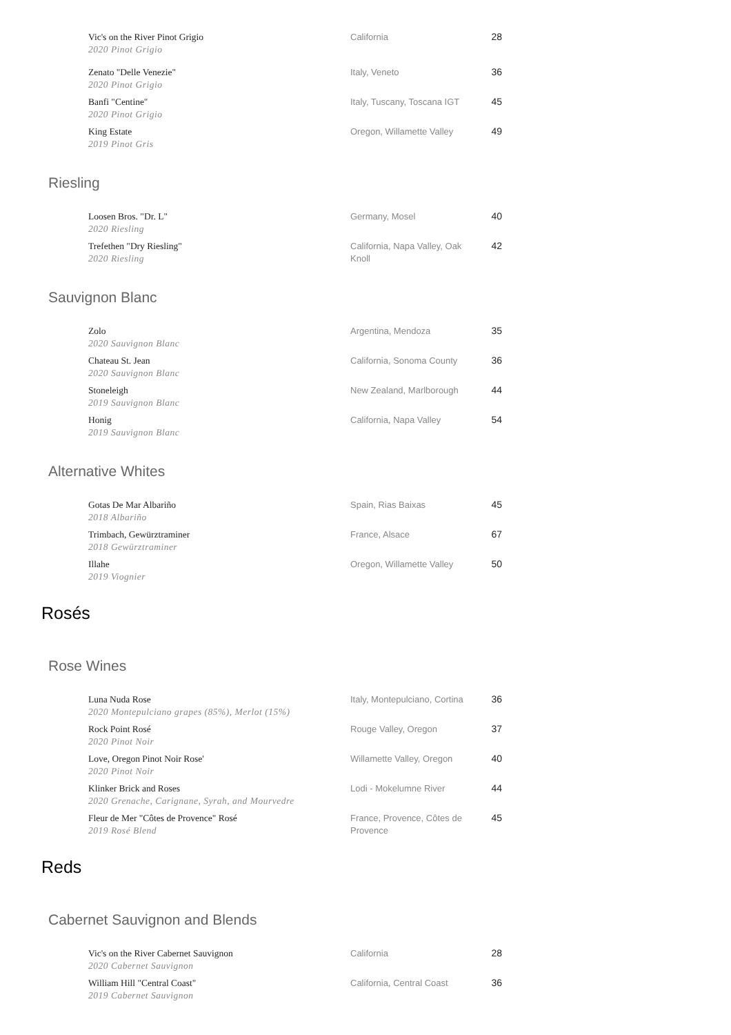| Vic's on the River Pinot Grigio 2020 Pinot Grigio | California | 28 |
| Zenato "Delle Venezie" 2020 Pinot Grigio | Italy, Veneto | 36 |
| Banfi "Centine" 2020 Pinot Grigio | Italy, Tuscany, Toscana IGT | 45 |
| King Estate 2019 Pinot Gris | Oregon, Willamette Valley | 49 |
Riesling
| Loosen Bros. "Dr. L" 2020 Riesling | Germany, Mosel | 40 |
| Trefethen "Dry Riesling" 2020 Riesling | California, Napa Valley, Oak Knoll | 42 |
Sauvignon Blanc
| Zolo 2020 Sauvignon Blanc | Argentina, Mendoza | 35 |
| Chateau St. Jean 2020 Sauvignon Blanc | California, Sonoma County | 36 |
| Stoneleigh 2019 Sauvignon Blanc | New Zealand, Marlborough | 44 |
| Honig 2019 Sauvignon Blanc | California, Napa Valley | 54 |
Alternative Whites
| Gotas De Mar Albariño 2018 Albariño | Spain, Rias Baixas | 45 |
| Trimbach, Gewürztraminer 2018 Gewürztraminer | France, Alsace | 67 |
| Illahe 2019 Viognier | Oregon, Willamette Valley | 50 |
Rosés
Rose Wines
| Luna Nuda Rose 2020 Montepulciano grapes (85%), Merlot (15%) | Italy, Montepulciano, Cortina | 36 |
| Rock Point Rosé 2020 Pinot Noir | Rouge Valley, Oregon | 37 |
| Love, Oregon Pinot Noir Rose' 2020 Pinot Noir | Willamette Valley, Oregon | 40 |
| Klinker Brick and Roses 2020 Grenache, Carignane, Syrah, and Mourvedre | Lodi - Mokelumne River | 44 |
| Fleur de Mer "Côtes de Provence" Rosé 2019 Rosé Blend | France, Provence, Côtes de Provence | 45 |
Reds
Cabernet Sauvignon and Blends
| Vic's on the River Cabernet Sauvignon 2020 Cabernet Sauvignon | California | 28 |
| William Hill "Central Coast" 2019 Cabernet Sauvignon | California, Central Coast | 36 |